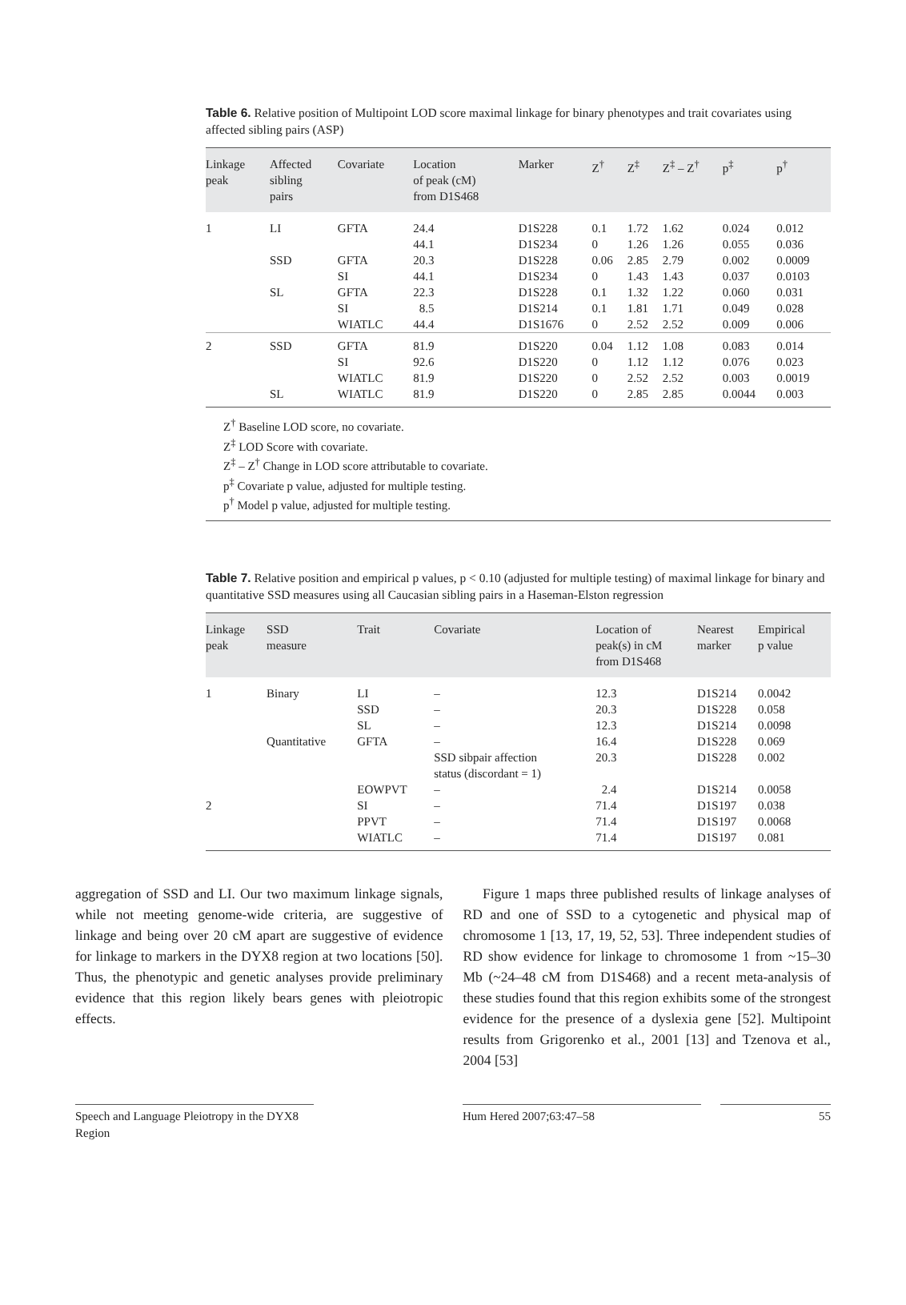Table 6. Relative position of Multipoint LOD score maximal linkage for binary phenotypes and trait covariates using affected sibling pairs (ASP)
| Linkage peak | Affected sibling pairs | Covariate | Location of peak (cM) from D1S468 | Marker | Z<sup>†</sup> | Z<sup>‡</sup> | Z<sup>‡</sup> – Z<sup>†</sup> | p<sup>‡</sup> | p<sup>†</sup> |
| --- | --- | --- | --- | --- | --- | --- | --- | --- | --- |
| 1 | LI | GFTA | 24.4 | D1S228 | 0.1 | 1.72 | 1.62 | 0.024 | 0.012 |
| | | | 44.1 | D1S234 | 0 | 1.26 | 1.26 | 0.055 | 0.036 |
| | SSD | GFTA | 20.3 | D1S228 | 0.06 | 2.85 | 2.79 | 0.002 | 0.0009 |
| | | SI | 44.1 | D1S234 | 0 | 1.43 | 1.43 | 0.037 | 0.0103 |
| | SL | GFTA | 22.3 | D1S228 | 0.1 | 1.32 | 1.22 | 0.060 | 0.031 |
| | | SI | 8.5 | D1S214 | 0.1 | 1.81 | 1.71 | 0.049 | 0.028 |
| | | WIATLC | 44.4 | D1S1676 | 0 | 2.52 | 2.52 | 0.009 | 0.006 |
| 2 | SSD | GFTA | 81.9 | D1S220 | 0.04 | 1.12 | 1.08 | 0.083 | 0.014 |
| | | SI | 92.6 | D1S220 | 0 | 1.12 | 1.12 | 0.076 | 0.023 |
| | | WIATLC | 81.9 | D1S220 | 0 | 2.52 | 2.52 | 0.003 | 0.0019 |
| | SL | WIATLC | 81.9 | D1S220 | 0 | 2.85 | 2.85 | 0.0044 | 0.003 |
Z<sup>†</sup> Baseline LOD score, no covariate.
Z<sup>‡</sup> LOD Score with covariate.
Z<sup>‡</sup> – Z<sup>†</sup> Change in LOD score attributable to covariate.
p<sup>‡</sup> Covariate p value, adjusted for multiple testing.
p<sup>†</sup> Model p value, adjusted for multiple testing.
Table 7. Relative position and empirical p values, p < 0.10 (adjusted for multiple testing) of maximal linkage for binary and quantitative SSD measures using all Caucasian sibling pairs in a Haseman-Elston regression
| Linkage peak | SSD measure | Trait | Covariate | Location of peak(s) in cM from D1S468 | Nearest marker | Empirical p value |
| --- | --- | --- | --- | --- | --- | --- |
| 1 | Binary | LI | – | 12.3 | D1S214 | 0.0042 |
| | | SSD | – | 20.3 | D1S228 | 0.058 |
| | | SL | – | 12.3 | D1S214 | 0.0098 |
| | Quantitative | GFTA | – | 16.4 | D1S228 | 0.069 |
| | | | SSD sibpair affection status (discordant = 1) | 20.3 | D1S228 | 0.002 |
| | | EOWPVT | – | 2.4 | D1S214 | 0.0058 |
| 2 | | SI | – | 71.4 | D1S197 | 0.038 |
| | | PPVT | – | 71.4 | D1S197 | 0.0068 |
| | | WIATLC | – | 71.4 | D1S197 | 0.081 |
aggregation of SSD and LI. Our two maximum linkage signals, while not meeting genome-wide criteria, are suggestive of linkage and being over 20 cM apart are suggestive of evidence for linkage to markers in the DYX8 region at two locations [50]. Thus, the phenotypic and genetic analyses provide preliminary evidence that this region likely bears genes with pleiotropic effects.
Figure 1 maps three published results of linkage analyses of RD and one of SSD to a cytogenetic and physical map of chromosome 1 [13, 17, 19, 52, 53]. Three independent studies of RD show evidence for linkage to chromosome 1 from ~15–30 Mb (~24–48 cM from D1S468) and a recent meta-analysis of these studies found that this region exhibits some of the strongest evidence for the presence of a dyslexia gene [52]. Multipoint results from Grigorenko et al., 2001 [13] and Tzenova et al., 2004 [53]
Speech and Language Pleiotropy in the DYX8 Region
Hum Hered 2007;63:47–58 55